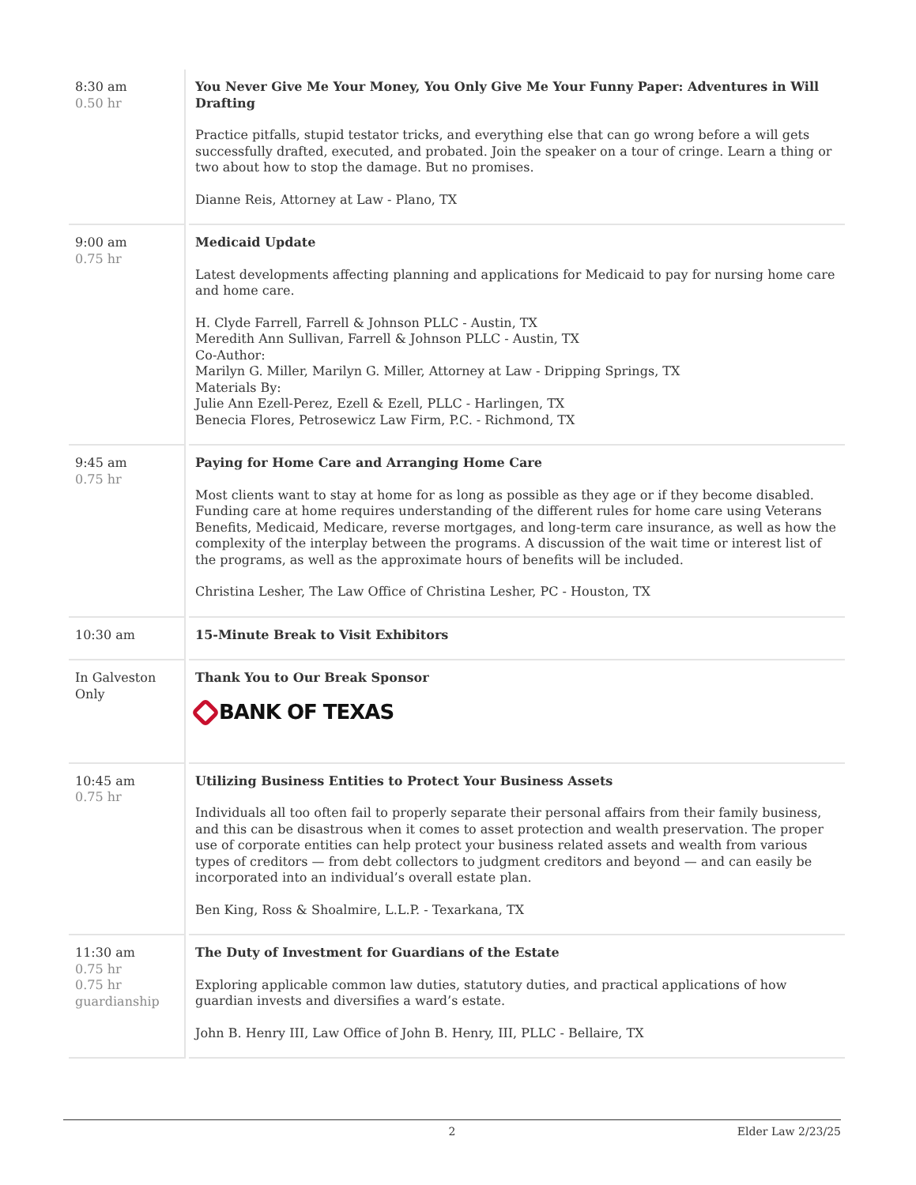| 8:30 am 0.50 hr | You Never Give Me Your Money, You Only Give Me Your Funny Paper: Adventures in Will Drafting Practice pitfalls, stupid testator tricks, and everything else that can go wrong before a will gets successfully drafted, executed, and probated. Join the speaker on a tour of cringe. Learn a thing or two about how to stop the damage. But no promises. Dianne Reis, Attorney at Law - Plano, TX |
| 9:00 am 0.75 hr | Medicaid Update Latest developments affecting planning and applications for Medicaid to pay for nursing home care and home care. H. Clyde Farrell, Farrell & Johnson PLLC - Austin, TX Meredith Ann Sullivan, Farrell & Johnson PLLC - Austin, TX Co-Author: Marilyn G. Miller, Marilyn G. Miller, Attorney at Law - Dripping Springs, TX Materials By: Julie Ann Ezell-Perez, Ezell & Ezell, PLLC - Harlingen, TX Benecia Flores, Petrosewicz Law Firm, P.C. - Richmond, TX |
| 9:45 am 0.75 hr | Paying for Home Care and Arranging Home Care Most clients want to stay at home for as long as possible as they age or if they become disabled. Funding care at home requires understanding of the different rules for home care using Veterans Benefits, Medicaid, Medicare, reverse mortgages, and long-term care insurance, as well as how the complexity of the interplay between the programs. A discussion of the wait time or interest list of the programs, as well as the approximate hours of benefits will be included. Christina Lesher, The Law Office of Christina Lesher, PC - Houston, TX |
| 10:30 am | 15-Minute Break to Visit Exhibitors |
| In Galveston Only | Thank You to Our Break Sponsor BANK OF TEXAS |
| 10:45 am 0.75 hr | Utilizing Business Entities to Protect Your Business Assets Individuals all too often fail to properly separate their personal affairs from their family business, and this can be disastrous when it comes to asset protection and wealth preservation. The proper use of corporate entities can help protect your business related assets and wealth from various types of creditors — from debt collectors to judgment creditors and beyond — and can easily be incorporated into an individual’s overall estate plan. Ben King, Ross & Shoalmire, L.L.P. - Texarkana, TX |
| 11:30 am 0.75 hr 0.75 hr guardianship | The Duty of Investment for Guardians of the Estate Exploring applicable common law duties, statutory duties, and practical applications of how guardian invests and diversifies a ward’s estate. John B. Henry III, Law Office of John B. Henry, III, PLLC - Bellaire, TX |
2 Elder Law 2/23/25